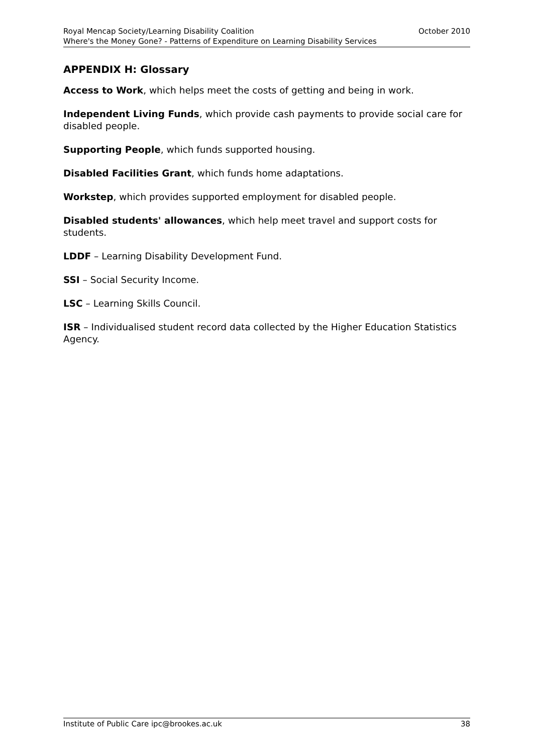Royal Mencap Society/Learning Disability Coalition October 2010
Where's the Money Gone? - Patterns of Expenditure on Learning Disability Services
APPENDIX H: Glossary
Access to Work, which helps meet the costs of getting and being in work.
Independent Living Funds, which provide cash payments to provide social care for disabled people.
Supporting People, which funds supported housing.
Disabled Facilities Grant, which funds home adaptations.
Workstep, which provides supported employment for disabled people.
Disabled students' allowances, which help meet travel and support costs for students.
LDDF – Learning Disability Development Fund.
SSI – Social Security Income.
LSC – Learning Skills Council.
ISR – Individualised student record data collected by the Higher Education Statistics Agency.
Institute of Public Care ipc@brookes.ac.uk 38